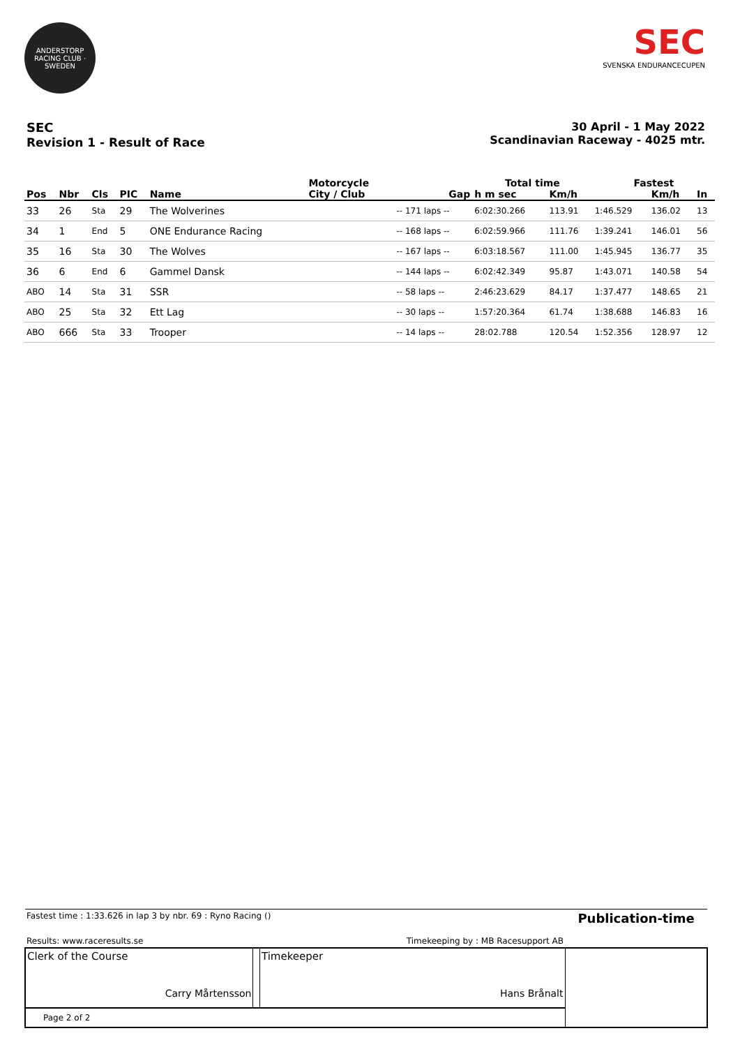ANDERSTORP RACING CLUB · SWEDEN
SEC
SVENSKA ENDURANCECUPEN
SEC
Revision 1 - Result of Race
30 April - 1 May 2022
Scandinavian Raceway - 4025 mtr.
| | | | | | Motorcycle | | Total time | | Fastest | | |
| --- | --- | --- | --- | --- | --- | --- | --- | --- | --- | --- | --- |
| Pos | Nbr | Cls | PIC | Name | City / Club | Gap | h m sec | Km/h | | Km/h | In |
| 33 | 26 | Sta | 29 | The Wolverines | | -- 171 laps -- | 6:02:30.266 | 113.91 | 1:46.529 | 136.02 | 13 |
| 34 | 1 | End | 5 | ONE Endurance Racing | | -- 168 laps -- | 6:02:59.966 | 111.76 | 1:39.241 | 146.01 | 56 |
| 35 | 16 | Sta | 30 | The Wolves | | -- 167 laps -- | 6:03:18.567 | 111.00 | 1:45.945 | 136.77 | 35 |
| 36 | 6 | End | 6 | Gammel Dansk | | -- 144 laps -- | 6:02:42.349 | 95.87 | 1:43.071 | 140.58 | 54 |
| ABO | 14 | Sta | 31 | SSR | | -- 58 laps -- | 2:46:23.629 | 84.17 | 1:37.477 | 148.65 | 21 |
| ABO | 25 | Sta | 32 | Ett Lag | | -- 30 laps -- | 1:57:20.364 | 61.74 | 1:38.688 | 146.83 | 16 |
| ABO | 666 | Sta | 33 | Trooper | | -- 14 laps -- | 28:02.788 | 120.54 | 1:52.356 | 128.97 | 12 |
| Fastest time : 1:33.626 in lap 3 by nbr. 69 : Ryno Racing () | | | Publication-time |
| Results: www.raceresults.se | | Timekeeping by : MB Racesupport AB | |
| Clerk of the Course Carry Mårtensson | | Timekeeper Hans Brånalt | |
| Page 2 of 2 | | | |